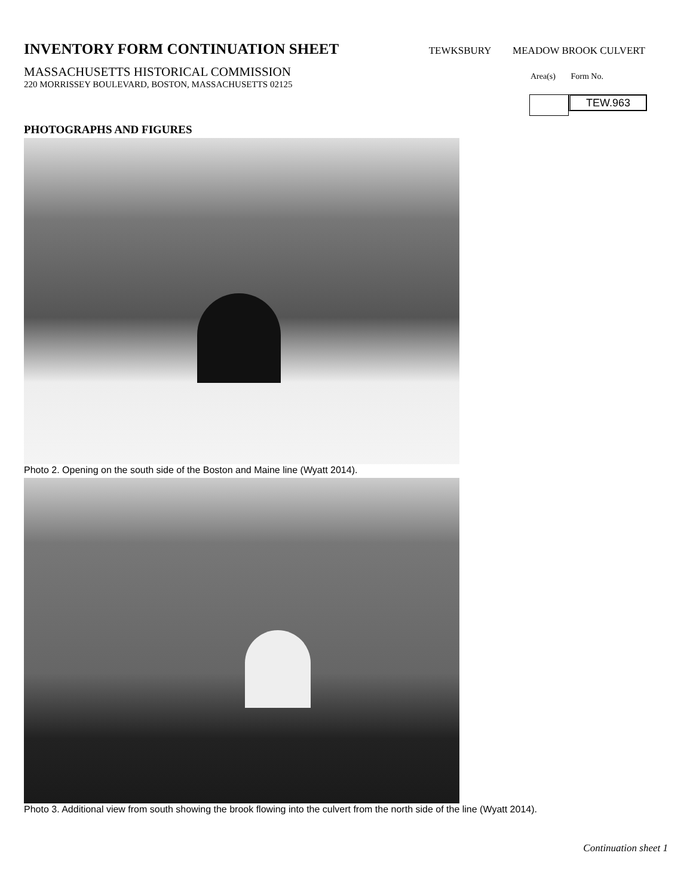INVENTORY FORM CONTINUATION SHEET
TEWKSBURY MEADOW BROOK CULVERT
MASSACHUSETTS HISTORICAL COMMISSION
220 MORRISSEY BOULEVARD, BOSTON, MASSACHUSETTS 02125
Area(s) Form No.
TEW.963
PHOTOGRAPHS AND FIGURES
Photo 2. Opening on the south side of the Boston and Maine line (Wyatt 2014).
Photo 3. Additional view from south showing the brook flowing into the culvert from the north side of the line (Wyatt 2014).
Continuation sheet 1